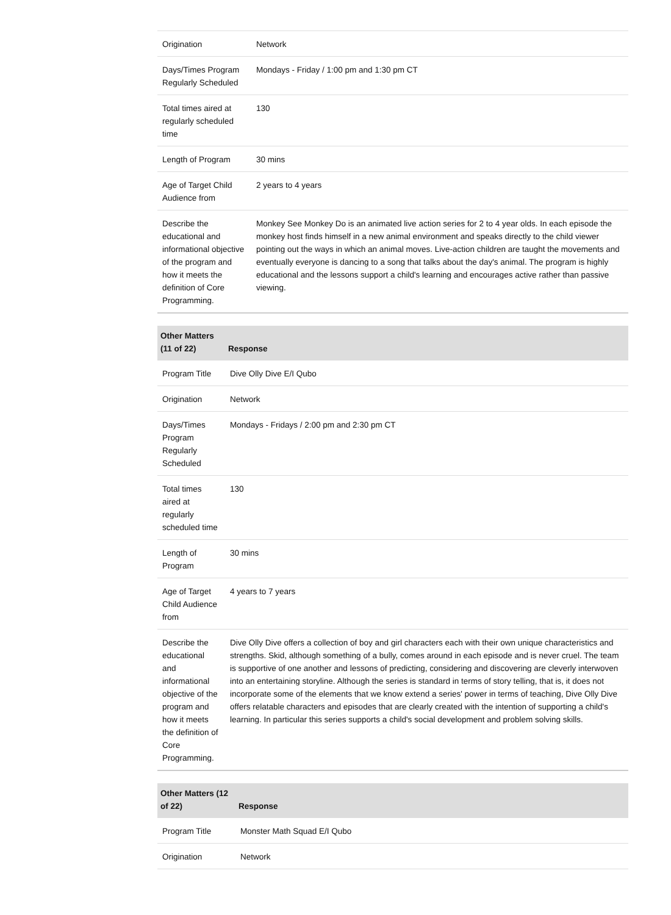| Origination | Network |
| Days/Times Program Regularly Scheduled | Mondays - Friday / 1:00 pm and 1:30 pm CT |
| Total times aired at regularly scheduled time | 130 |
| Length of Program | 30 mins |
| Age of Target Child Audience from | 2 years to 4 years |
| Describe the educational and informational objective of the program and how it meets the definition of Core Programming. | Monkey See Monkey Do is an animated live action series for 2 to 4 year olds. In each episode the monkey host finds himself in a new animal environment and speaks directly to the child viewer pointing out the ways in which an animal moves. Live-action children are taught the movements and eventually everyone is dancing to a song that talks about the day's animal. The program is highly educational and the lessons support a child's learning and encourages active rather than passive viewing. |
| Other Matters (11 of 22) | Response |
| --- | --- |
| Program Title | Dive Olly Dive E/I Qubo |
| Origination | Network |
| Days/Times Program Regularly Scheduled | Mondays - Fridays / 2:00 pm and 2:30 pm CT |
| Total times aired at regularly scheduled time | 130 |
| Length of Program | 30 mins |
| Age of Target Child Audience from | 4 years to 7 years |
| Describe the educational and informational objective of the program and how it meets the definition of Core Programming. | Dive Olly Dive offers a collection of boy and girl characters each with their own unique characteristics and strengths. Skid, although something of a bully, comes around in each episode and is never cruel. The team is supportive of one another and lessons of predicting, considering and discovering are cleverly interwoven into an entertaining storyline. Although the series is standard in terms of story telling, that is, it does not incorporate some of the elements that we know extend a series' power in terms of teaching, Dive Olly Dive offers relatable characters and episodes that are clearly created with the intention of supporting a child's learning. In particular this series supports a child's social development and problem solving skills. |
| Other Matters (12 of 22) | Response |
| --- | --- |
| Program Title | Monster Math Squad E/I Qubo |
| Origination | Network |